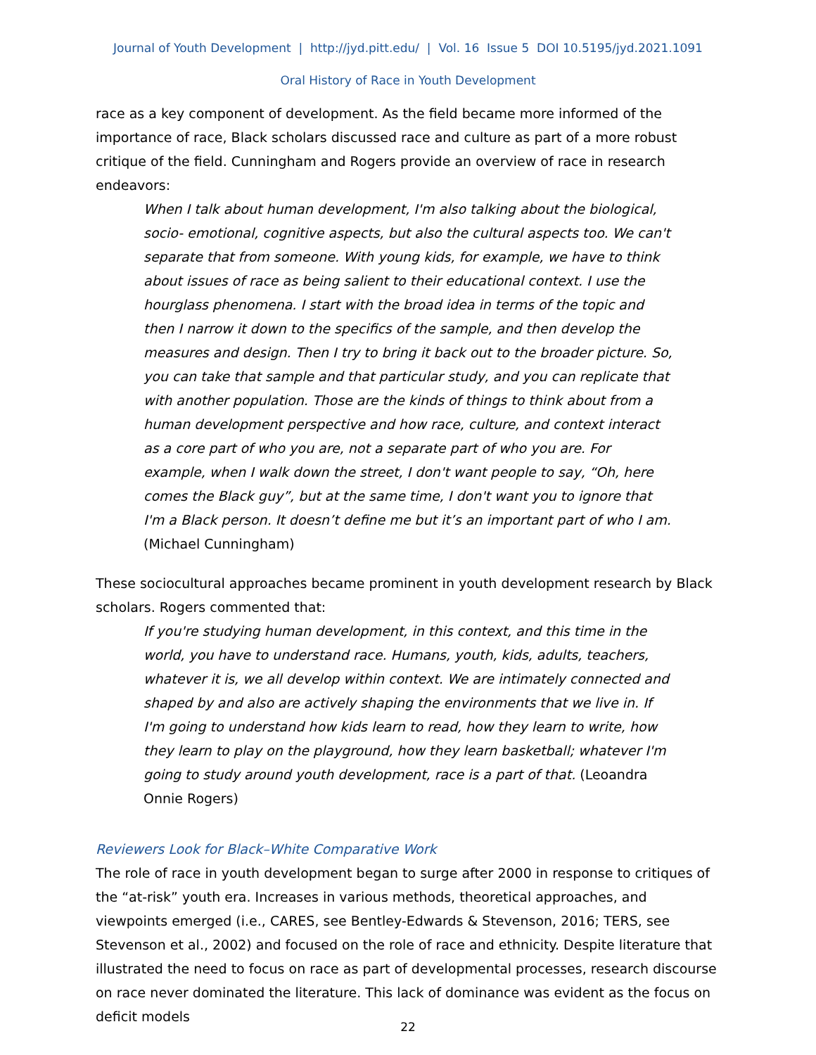Journal of Youth Development | http://jyd.pitt.edu/ | Vol. 16 Issue 5 DOI 10.5195/jyd.2021.1091
Oral History of Race in Youth Development
race as a key component of development. As the field became more informed of the importance of race, Black scholars discussed race and culture as part of a more robust critique of the field. Cunningham and Rogers provide an overview of race in research endeavors:
When I talk about human development, I'm also talking about the biological, socio- emotional, cognitive aspects, but also the cultural aspects too. We can't separate that from someone. With young kids, for example, we have to think about issues of race as being salient to their educational context. I use the hourglass phenomena. I start with the broad idea in terms of the topic and then I narrow it down to the specifics of the sample, and then develop the measures and design. Then I try to bring it back out to the broader picture. So, you can take that sample and that particular study, and you can replicate that with another population. Those are the kinds of things to think about from a human development perspective and how race, culture, and context interact as a core part of who you are, not a separate part of who you are. For example, when I walk down the street, I don't want people to say, “Oh, here comes the Black guy”, but at the same time, I don't want you to ignore that I'm a Black person. It doesn’t define me but it’s an important part of who I am. (Michael Cunningham)
These sociocultural approaches became prominent in youth development research by Black scholars. Rogers commented that:
If you're studying human development, in this context, and this time in the world, you have to understand race. Humans, youth, kids, adults, teachers, whatever it is, we all develop within context. We are intimately connected and shaped by and also are actively shaping the environments that we live in. If I'm going to understand how kids learn to read, how they learn to write, how they learn to play on the playground, how they learn basketball; whatever I'm going to study around youth development, race is a part of that. (Leoandra Onnie Rogers)
Reviewers Look for Black–White Comparative Work
The role of race in youth development began to surge after 2000 in response to critiques of the “at-risk” youth era. Increases in various methods, theoretical approaches, and viewpoints emerged (i.e., CARES, see Bentley-Edwards & Stevenson, 2016; TERS, see Stevenson et al., 2002) and focused on the role of race and ethnicity. Despite literature that illustrated the need to focus on race as part of developmental processes, research discourse on race never dominated the literature. This lack of dominance was evident as the focus on deficit models
22